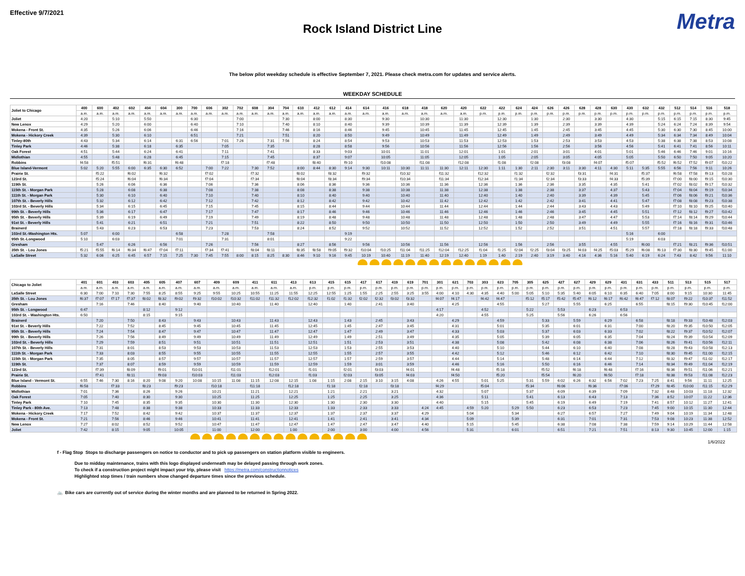Effective 9/7/2021
Rock Island District Line
Metra
The below pilot weekday schedule is effective September 7, 2021. Please check metra.com for updates and service alerts.
WEEKDAY SCHEDULE
| Joliet to Chicago | 400 | 600 | 402 | 602 | 404 | 604 | 300 | 700 | 606 | 302 | 702 | 608 | 304 | 704 | 610 | 412 | 612 | 414 | 614 | 416 | 618 | 418 | 620 | 420 | 622 | 422 | 624 | 424 | 626 | 426 | 628 | 428 | 630 | 430 | 632 | 432 | 512 | 514 | 516 | 518 |
| --- | --- | --- | --- | --- | --- | --- | --- | --- | --- | --- | --- | --- | --- | --- | --- | --- | --- | --- | --- | --- | --- | --- | --- | --- | --- | --- | --- | --- | --- | --- | --- | --- | --- | --- | --- | --- | --- | --- | --- | --- |
| | a.m. | a.m. | a.m. | a.m. | a.m. | a.m. | a.m. | a.m. | a.m. | a.m. | a.m. | a.m. | a.m. | a.m. | a.m. | a.m. | a.m. | a.m. | a.m. | a.m. | a.m. | a.m. | a.m. | a.m. | p.m. | p.m. | p.m. | p.m. | p.m. | p.m. | p.m. | p.m. | p.m. | p.m. | p.m. | p.m. | p.m. | p.m. | p.m. | p.m. |
| Joliet | 4:20 | | 5:10 | | 5:50 | | | 6:30 | | | 7:00 | | | 7:30 | | 8:00 | | 8:30 | | 9:30 | | 10:30 | | 11:30 | | 12:30 | | 1:30 | | 2:30 | | 3:30 | | 4:30 | | 5:15 | 6:15 | 7:15 | 8:30 | 9:45 |
| New Lenox | 4:29 | | 5:20 | | 6:00 | | | 6:40 | | | 7:10 | | | 7:40 | | 8:10 | | 8:40 | | 9:39 | | 10:39 | | 11:39 | | 12:39 | | 1:39 | | 2:39 | | 3:39 | | 4:39 | | 5:24 | 6:24 | 7:24 | 8:39 | 9:54 |
| Mokena - Front St. | 4:35 | | 5:26 | | 6:06 | | | 6:46 | | | 7:16 | | | 7:46 | | 8:16 | | 8:46 | | 9:45 | | 10:45 | | 11:45 | | 12:45 | | 1:45 | | 2:45 | | 3:45 | | 4:45 | | 5:30 | 6:30 | 7:30 | 8:45 | 10:00 |
| Mokena - Hickory Creek | 4:39 | | 5:30 | | 6:10 | | | 6:51 | | | 7:21 | | | 7:51 | | 8:20 | | 8:50 | | 9:49 | | 10:49 | | 11:49 | | 12:49 | | 1:49 | | 2:49 | | 3:49 | | 4:49 | | 5:34 | 6:34 | 7:34 | 8:49 | 10:04 |
| Tinley-80th | 4:43 | | 5:34 | | 6:14 | | 6:31 | 6:56 | | 7:01 | 7:26 | | 7:31 | 7:56 | | 8:24 | | 8:54 | | 9:53 | | 10:53 | | 11:53 | | 12:53 | | 1:53 | | 2:53 | | 3:53 | | 4:53 | | 5:38 | 6:38 | 7:38 | 8:53 | 10:08 |
| Tinley Park | 4:46 | | 5:38 | | 6:18 | | 6:35 | | | 7:05 | | | 7:35 | | | 8:28 | | 8:58 | | 9:56 | | 10:56 | | 11:56 | | 12:56 | | 1:56 | | 2:56 | | 3:56 | | 4:56 | | 5:41 | 6:41 | 7:41 | 8:56 | 10:11 |
| Oak Forest | 4:51 | | 5:44 | | 6:24 | | 6:41 | | | 7:11 | | | 7:41 | | | 8:33 | | 9:03 | | 10:01 | | 11:01 | | 12:01 | | 1:01 | | 2:01 | | 3:01 | | 4:01 | | 5:01 | | 5:46 | 6:46 | 7:46 | 9:01 | 10:16 |
| Midlothian | 4:55 | | 5:48 | | 6:28 | | 6:45 | | | 7:15 | | | 7:45 | | | 8:37 | | 9:07 | | 10:05 | | 11:05 | | 12:05 | | 1:05 | | 2:05 | | 3:05 | | 4:05 | | 5:05 | | 5:50 | 6:50 | 7:50 | 9:05 | 10:20 |
| Robbins | f4:58 | | f5:51 | | f6:31 | | f6:48 | | | f7:18 | | | f7:48 | | | f8:40 | | f9:10 | | f10:08 | | f11:08 | | f12:08 | | f1:08 | | f2:08 | | f3:08 | | f4:07 | | f5:07 | | f5:52 | f6:52 | f7:52 | f9:07 | f10:22 |
| Blue Island-Vermont | 5:02 | 5:20 | 5:55 | 6:00 | 6:35 | 6:30 | 6:52 | | 7:00 | 7:22 | | 7:30 | 7:52 | | 8:00 | 8:44 | 8:30 | 9:14 | 9:30 | 10:11 | 10:30 | 11:11 | 11:30 | 12:11 | 12:30 | 1:11 | 1:30 | 2:11 | 2:30 | 3:11 | 3:30 | 4:11 | 4:30 | 5:11 | 5:35 | 5:55 | 6:56 | 7:56 | 9:11 | 10:26 |
| Prairie St. | | f5:22 | | f6:02 | | f6:32 | | | f7:02 | | | f7:32 | | | f8:02 | | f8:32 | | f9:32 | | f10:32 | | f11:32 | | f12:32 | | f1:32 | | f2:32 | | f3:31 | | f4:31 | | f5:37 | | f6:58 | f7:58 | f9:13 | f10:28 |
| 123rd St. | | f5:24 | | f6:04 | | f6:34 | | | f7:04 | | | f7:34 | | | f8:04 | | f8:34 | | f9:34 | | f10:34 | | f11:34 | | f12:34 | | f1:34 | | f2:34 | | f3:33 | | f4:33 | | f5:39 | | f7:00 | f8:00 | f9:15 | f10:30 |
| 119th St. | | 5:26 | | 6:06 | | 6:36 | | | 7:06 | | | 7:36 | | | 8:06 | | 8:36 | | 9:36 | | 10:36 | | 11:36 | | 12:36 | | 1:36 | | 2:36 | | 3:35 | | 4:35 | | 5:41 | | f7:02 | f8:02 | f9:17 | f10:32 |
| 115th St. - Morgan Park | | 5:28 | | 6:08 | | 6:38 | | | 7:08 | | | 7:38 | | | 8:08 | | 8:38 | | 9:38 | | 10:38 | | 11:38 | | 12:38 | | 1:38 | | 2:38 | | 3:37 | | 4:37 | | 5:43 | | f7:04 | f8:04 | f9:19 | f10:34 |
| 111th St. - Morgan Park | | 5:30 | | 6:10 | | 6:40 | | | 7:10 | | | 7:40 | | | 8:10 | | 8:40 | | 9:40 | | 10:40 | | 11:40 | | 12:40 | | 1:40 | | 2:40 | | 3:39 | | 4:39 | | 5:45 | | f7:06 | f8:06 | f9:21 | f10:36 |
| 107th St. - Beverly Hills | | 5:32 | | 6:12 | | 6:42 | | | 7:12 | | | 7:42 | | | 8:12 | | 8:42 | | 9:42 | | 10:42 | | 11:42 | | 12:42 | | 1:42 | | 2:42 | | 3:41 | | 4:41 | | 5:47 | | f7:08 | f8:08 | f9:23 | f10:38 |
| 103rd St. - Beverly Hills | | 5:34 | | 6:15 | | 6:45 | | | 7:15 | | | 7:45 | | | 8:15 | | 8:44 | | 9:44 | | 10:44 | | 11:44 | | 12:44 | | 1:44 | | 2:44 | | 3:43 | | 4:43 | | 5:49 | | f7:10 | f8:10 | f9:25 | f10:40 |
| 99th St. - Beverly Hills | | 5:36 | | 6:17 | | 6:47 | | | 7:17 | | | 7:47 | | | 8:17 | | 8:46 | | 9:46 | | 10:46 | | 11:46 | | 12:46 | | 1:46 | | 2:46 | | 3:45 | | 4:45 | | 5:51 | | f7:12 | f8:12 | f9:27 | f10:42 |
| 95th St. - Beverly Hills | | 5:39 | | 6:19 | | 6:49 | | | 7:19 | | | 7:49 | | | 8:19 | | 8:48 | | 9:48 | | 10:48 | | 11:48 | | 12:48 | | 1:48 | | 2:48 | | 3:47 | | 4:47 | | 5:53 | | f7:14 | f8:14 | f9:29 | f10:44 |
| 91st St. - Beverly Hills | | 5:41 | | 6:21 | | 6:51 | | | 7:21 | | | 7:51 | | | 8:22 | | 8:50 | | 9:50 | | 10:50 | | 11:50 | | 12:50 | | 1:50 | | 2:50 | | 3:49 | | 4:49 | | 5:55 | | f7:16 | f8:16 | f9:31 | f10:46 |
| Brainerd | | 5:43 | | 6:23 | | 6:53 | | | 7:23 | | | 7:53 | | | 8:24 | | 8:52 | | 9:52 | | 10:52 | | 11:52 | | 12:52 | | 1:52 | | 2:52 | | 3:51 | | 4:51 | | 5:57 | | f7:18 | f8:18 | f9:33 | f10:48 |
| 103rd St.-Washington Hts. | 5:07 | | 6:00 | | | | 6:58 | | | 7:28 | | | 7:58 | | | | | 9:19 | | | | | | | | | | | | | | | | 5:16 | | 6:00 | | | | |
| 95th St.-Longwood | 5:10 | | 6:03 | | | | 7:01 | | | 7:31 | | | 8:01 | | | | | 9:22 | | | | | | | | | | | | | | | | 5:19 | | 6:03 | | | | |
| Gresham | | 5:47 | | 6:26 | | 6:56 | | | 7:26 | | | 7:56 | | | 8:27 | | 8:56 | | 9:56 | | 10:56 | | 11:56 | | 12:56 | | 1:56 | | 2:56 | | 3:55 | | 4:55 | | f6:00 | | f7:21 | f8:21 | f9:36 | f10:51 |
| 35th St. - Lou Jones | f5:21 | f5:55 | f6:14 | f6:34 | f6:47 | f7:04 | f7:11 | | f7:34 | f7:41 | | f8:04 | f8:11 | | f8:35 | f8:58 | f9:05 | f9:32 | f10:04 | f10:25 | f11:04 | f11:25 | f12:04 | f12:25 | f1:04 | f1:25 | f2:04 | f2:25 | f3:04 | f3:25 | f4:03 | f4:25 | f5:03 | f5:29 | f6:08 | f6:13 | f7:30 | f8:30 | f9:45 | f11:00 |
| LaSalle Street | 5:32 | 6:06 | 6:25 | 6:45 | 6:57 | 7:15 | 7:25 | 7:30 | 7:45 | 7:55 | 8:00 | 8:15 | 8:25 | 8:30 | 8:46 | 9:10 | 9:16 | 9:45 | 10:19 | 10:40 | 11:19 | 11:40 | 12:19 | 12:40 | 1:19 | 1:40 | 2:19 | 2:40 | 3:19 | 3:40 | 4:16 | 4:36 | 5:16 | 5:40 | 6:19 | 6:24 | 7:43 | 8:42 | 9:56 | 11:10 |
| Chicago to Joliet | 401 | 601 | 403 | 603 | 405 | 605 | 407 | 607 | 409 | 609 | 411 | 611 | 413 | 613 | 415 | 615 | 417 | 617 | 419 | 619 | 701 | 301 | 621 | 703 | 303 | 623 | 705 | 305 | 625 | 427 | 627 | 429 | 629 | 431 | 631 | 433 | 511 | 513 | 515 | 517 |
| --- | --- | --- | --- | --- | --- | --- | --- | --- | --- | --- | --- | --- | --- | --- | --- | --- | --- | --- | --- | --- | --- | --- | --- | --- | --- | --- | --- | --- | --- | --- | --- | --- | --- | --- | --- | --- | --- | --- | --- | --- |
| | a.m. | a.m. | a.m. | a.m. | a.m. | a.m. | a.m. | a.m. | a.m. | a.m. | a.m. | a.m. | a.m. | p.m. | p.m. | p.m. | p.m. | p.m. | p.m. | p.m. | p.m. | p.m. | p.m. | p.m. | p.m. | p.m. | p.m. | p.m. | p.m. | p.m. | p.m. | p.m. | p.m. | p.m. | p.m. | p.m. | p.m. | p.m. | p.m. | p.m. |
| LaSalle Street | 6:30 | 7:00 | 7:10 | 7:30 | 7:55 | 8:25 | 8:55 | 9:25 | 9:55 | 10:25 | 10:55 | 11:25 | 11:55 | 12:25 | 12:55 | 1:25 | 1:55 | 2:25 | 2:55 | 3:25 | 3:55 | 4:00 | 4:10 | 4:30 | 4:35 | 4:40 | 5:00 | 5:05 | 5:10 | 5:35 | 5:40 | 6:05 | 6:10 | 6:35 | 6:40 | 7:05 | 8:00 | 9:15 | 10:30 | 11:45 |
| 35th St. - Lou Jones | f6:37 | f7:07 | f7:17 | f7:37 | f8:02 | f8:32 | f9:02 | f9:32 | f10:02 | f10:32 | f11:02 | f11:32 | f12:02 | f12:32 | f1:02 | f1:32 | f2:02 | f2:32 | f3:02 | f3:32 | | f4:07 | f4:17 | | f4:42 | f4:47 | | f5:12 | f5:17 | f5:42 | f5:47 | f6:12 | f6:17 | f6:42 | f6:47 | f7:12 | f8:07 | f9:22 | f10:37 | f11:52 |
| Gresham | | 7:16 | | 7:46 | | 8:40 | | 9:40 | | 10:40 | | 11:40 | | 12:40 | | 1:40 | | 2:41 | | 3:40 | | | 4:25 | | | 4:55 | | | 5:27 | | 5:55 | | 6:25 | | 6:55 | | f8:15 | f9:30 | f10:45 | f12:00 |
| 95th St. - Longwood | 6:47 | | | | 8:12 | | 9:12 | | | | | | | | | | | | | | | 4:17 | | | 4:52 | | | 5:22 | | 5:53 | | 6:23 | | 6:53 | | | | | | |
| 103rd St. - Washington Hts. | 6:50 | | | | 8:15 | | 9:15 | | | | | | | | | | | | | | | 4:20 | | | 4:55 | | | 5:25 | | 5:56 | | 6:26 | | 6:56 | | | | | | |
| Brainerd | | 7:20 | | 7:50 | | 8:43 | | 9:43 | | 10:43 | | 11:43 | | 12:43 | | 1:43 | | 2:45 | | 3:43 | | | 4:29 | | | 4:59 | | | 5:33 | | 5:59 | | 6:29 | | 6:58 | | f8:18 | f9:33 | f10:48 | f12:03 |
| 91st St. - Beverly Hills | | 7:22 | | 7:52 | | 8:45 | | 9:45 | | 10:45 | | 11:45 | | 12:45 | | 1:45 | | 2:47 | | 3:45 | | | 4:31 | | | 5:01 | | | 5:35 | | 6:01 | | 6:31 | | 7:00 | | f8:20 | f9:35 | f10:50 | f12:05 |
| 95th St. - Beverly Hills | | 7:24 | | 7:54 | | 8:47 | | 9:47 | | 10:47 | | 11:47 | | 12:47 | | 1:47 | | 2:49 | | 3:47 | | | 4:33 | | | 5:03 | | | 5:37 | | 6:03 | | 6:33 | | 7:02 | | f8:22 | f9:37 | f10:52 | f12:07 |
| 99th St. - Beverly Hills | | 7:26 | | 7:56 | | 8:49 | | 9:49 | | 10:49 | | 11:49 | | 12:49 | | 1:49 | | 2:51 | | 3:49 | | | 4:35 | | | 5:05 | | | 5:39 | | 6:05 | | 6:35 | | 7:04 | | f8:24 | f9:39 | f10:54 | f12:09 |
| 103rd St. - Beverly Hills | | 7:29 | | 7:59 | | 8:51 | | 9:51 | | 10:51 | | 11:51 | | 12:51 | | 1:51 | | 2:53 | | 3:51 | | | 4:38 | | | 5:08 | | | 5:42 | | 6:08 | | 6:38 | | 7:06 | | f8:26 | f9:41 | f10:56 | f12:11 |
| 107th St. - Beverly Hills | | 7:31 | | 8:01 | | 8:53 | | 9:53 | | 10:53 | | 11:53 | | 12:53 | | 1:53 | | 2:55 | | 3:53 | | | 4:40 | | | 5:10 | | | 5:44 | | 6:10 | | 6:40 | | 7:08 | | f8:28 | f9:43 | f10:58 | f12:13 |
| 111th St. - Morgan Park | | 7:33 | | 8:03 | | 8:55 | | 9:55 | | 10:55 | | 11:55 | | 12:55 | | 1:55 | | 2:57 | | 3:55 | | | 4:42 | | | 5:12 | | | 5:46 | | 6:12 | | 6:42 | | 7:10 | | f8:30 | f9:45 | f11:00 | f12:15 |
| 115th St. - Morgan Park | | 7:35 | | 8:05 | | 8:57 | | 9:57 | | 10:57 | | 11:57 | | 12:57 | | 1:57 | | 2:59 | | 3:57 | | | 4:44 | | | 5:14 | | | 5:48 | | 6:14 | | 6:44 | | 7:12 | | f8:32 | f9:47 | f11:02 | f12:17 |
| 119th St. | | 7:37 | | 8:07 | | 8:59 | | 9:59 | | 10:59 | | 11:59 | | 12:59 | | 1:59 | | 3:01 | | 3:59 | | | 4:46 | | | 5:16 | | | 5:50 | | 6:16 | | 6:46 | | 7:14 | | f8:34 | f9:49 | f11:04 | f12:19 |
| 123rd St. | | f7:39 | | f8:09 | | f9:01 | | f10:01 | | f11:01 | | f12:01 | | f1:01 | | f2:01 | | f3:03 | | f4:01 | | | f4:48 | | | f5:18 | | | f5:52 | | f6:18 | | f6:48 | | f7:16 | | f8:36 | f9:51 | f11:06 | f12:21 |
| Prairie St. | | f7:41 | | f8:11 | | f9:03 | | f10:03 | | f11:03 | | f12:03 | | f1:03 | | f2:03 | | f3:05 | | f4:03 | | | f4:50 | | | f5:20 | | | f5:54 | | f6:20 | | f6:50 | | f7:18 | | f8:38 | f9:53 | f11:08 | f12:23 |
| Blue Island - Vermont St. | 6:55 | 7:46 | 7:30 | 8:16 | 8:20 | 9:08 | 9:20 | 10:08 | 10:15 | 11:08 | 11:15 | 12:08 | 12:15 | 1:08 | 1:15 | 2:08 | 2:15 | 3:10 | 3:15 | 4:08 | | 4:26 | 4:55 | | 5:01 | 5:25 | | 5:31 | 5:59 | 6:02 | 6:26 | 6:32 | 6:56 | 7:02 | 7:23 | 7:25 | 8:41 | 9:56 | 11:11 | 12:25 |
| Robbins | f6:58 | | f7:33 | | f8:23 | | f9:23 | | f10:18 | | f11:18 | | f12:18 | | f1:18 | | f2:18 | | f3:18 | | | f4:29 | | | f5:04 | | | f5:34 | | f6:06 | | f6:36 | | f7:06 | | f7:29 | f8:45 | f10:00 | f11:15 | f12:29 |
| Midlothian | 7:01 | | 7:36 | | 8:26 | | 9:26 | | 10:21 | | 11:21 | | 12:21 | | 1:21 | | 2:21 | | 3:21 | | | 4:32 | | | 5:07 | | | 5:37 | | 6:09 | | 6:39 | | 7:09 | | 7:32 | 8:48 | 10:03 | 11:18 | 12:32 |
| Oak Forest | 7:05 | | 7:40 | | 8:30 | | 9:30 | | 10:25 | | 11:25 | | 12:25 | | 1:25 | | 2:25 | | 3:25 | | | 4:36 | | | 5:11 | | | 5:41 | | 6:13 | | 6:43 | | 7:13 | | 7:36 | 8:52 | 10:07 | 11:22 | 12:36 |
| Tinley Park | 7:10 | | 7:45 | | 8:35 | | 9:35 | | 10:30 | | 11:30 | | 12:30 | | 1:30 | | 2:30 | | 3:30 | | | 4:40 | | | 5:15 | | | 5:45 | | 6:19 | | 6:49 | | 7:19 | | 7:41 | 8:57 | 10:12 | 11:27 | 12:41 |
| Tinley Park - 80th Ave. | 7:13 | | 7:48 | | 8:38 | | 9:38 | | 10:33 | | 11:33 | | 12:33 | | 1:33 | | 2:33 | | 3:33 | | 4:24 | 4:45 | | 4:59 | 5:20 | | 5:29 | 5:50 | | 6:23 | | 6:53 | | 7:23 | | 7:45 | 9:00 | 10:15 | 11:30 | 12:44 |
| Mokena - Hickory Creek | 7:17 | | 7:52 | | 8:42 | | 9:42 | | 10:37 | | 11:37 | | 12:37 | | 1:37 | | 2:37 | | 3:37 | | 4:29 | | | 5:04 | | | 5:34 | | | 6:27 | | 6:57 | | 7:27 | | 7:49 | 9:04 | 10:19 | 11:34 | 12:48 |
| Mokena - Front St. | 7:21 | | 7:56 | | 8:46 | | 9:46 | | 10:41 | | 11:41 | | 12:41 | | 1:41 | | 2:41 | | 3:41 | | 4:34 | | | 5:09 | | | 5:39 | | | 6:31 | | 7:01 | | 7:31 | | 7:53 | 9:08 | 10:23 | 11:38 | 12:52 |
| New Lenox | 7:27 | | 8:02 | | 8:52 | | 9:52 | | 10:47 | | 11:47 | | 12:47 | | 1:47 | | 2:47 | | 3:47 | | 4:40 | | | 5:15 | | | 5:45 | | | 6:38 | | 7:08 | | 7:38 | | 7:59 | 9:14 | 10:29 | 11:44 | 12:58 |
| Joliet | 7:42 | | 8:15 | | 9:05 | | 10:05 | | 11:00 | | 12:00 | | 1:00 | | 2:00 | | 3:00 | | 4:00 | | 4:56 | | | 5:31 | | | 6:01 | | | 6:51 | | 7:21 | | 7:51 | | 8:13 | 9:30 | 10:45 | 12:00 | 1:15 |
1/6/2022
f - Flag Stop Stops to discharge passengers on notice to conductor and to pick up passengers on station platform visible to engineers.
Due to midday maintenance, trains with this logo displayed underneath may be delayed passing through work zones.
To check if a construction project might impact your trip, please visit https://metra.com/constructionnotices
Highlighted stop times / train numbers show changed departure times since the previous schedule.
🚲 Bike cars are currently out of service during the winter months and are planned to be returned in Spring 2022.